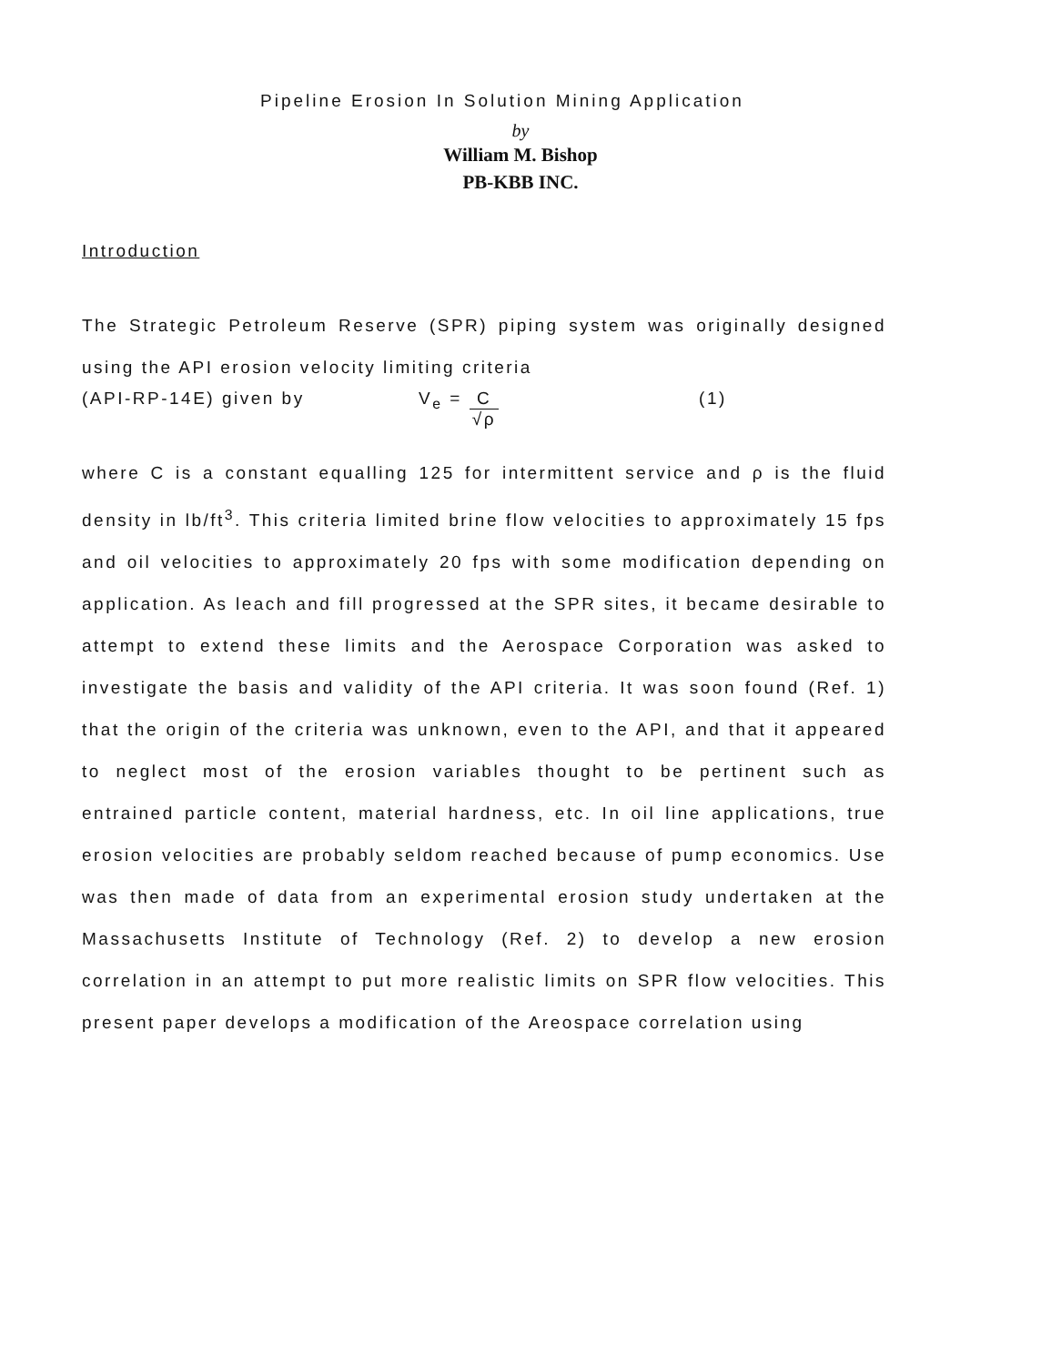Pipeline Erosion In Solution Mining Application
by
William M. Bishop
PB-KBB INC.
Introduction
The Strategic Petroleum Reserve (SPR) piping system was originally designed using the API erosion velocity limiting criteria
(API-RP-14E) given by V<sub>e</sub> = C √ρ (1)
where C is a constant equalling 125 for intermittent service and ρ is the fluid density in lb/ft<sup>3</sup>. This criteria limited brine flow velocities to approximately 15 fps and oil velocities to approximately 20 fps with some modification depending on application. As leach and fill progressed at the SPR sites, it became desirable to attempt to extend these limits and the Aerospace Corporation was asked to investigate the basis and validity of the API criteria. It was soon found (Ref. 1) that the origin of the criteria was unknown, even to the API, and that it appeared to neglect most of the erosion variables thought to be pertinent such as entrained particle content, material hardness, etc. In oil line applications, true erosion velocities are probably seldom reached because of pump economics. Use was then made of data from an experimental erosion study undertaken at the Massachusetts Institute of Technology (Ref. 2) to develop a new erosion correlation in an attempt to put more realistic limits on SPR flow velocities. This present paper develops a modification of the Areospace correlation using